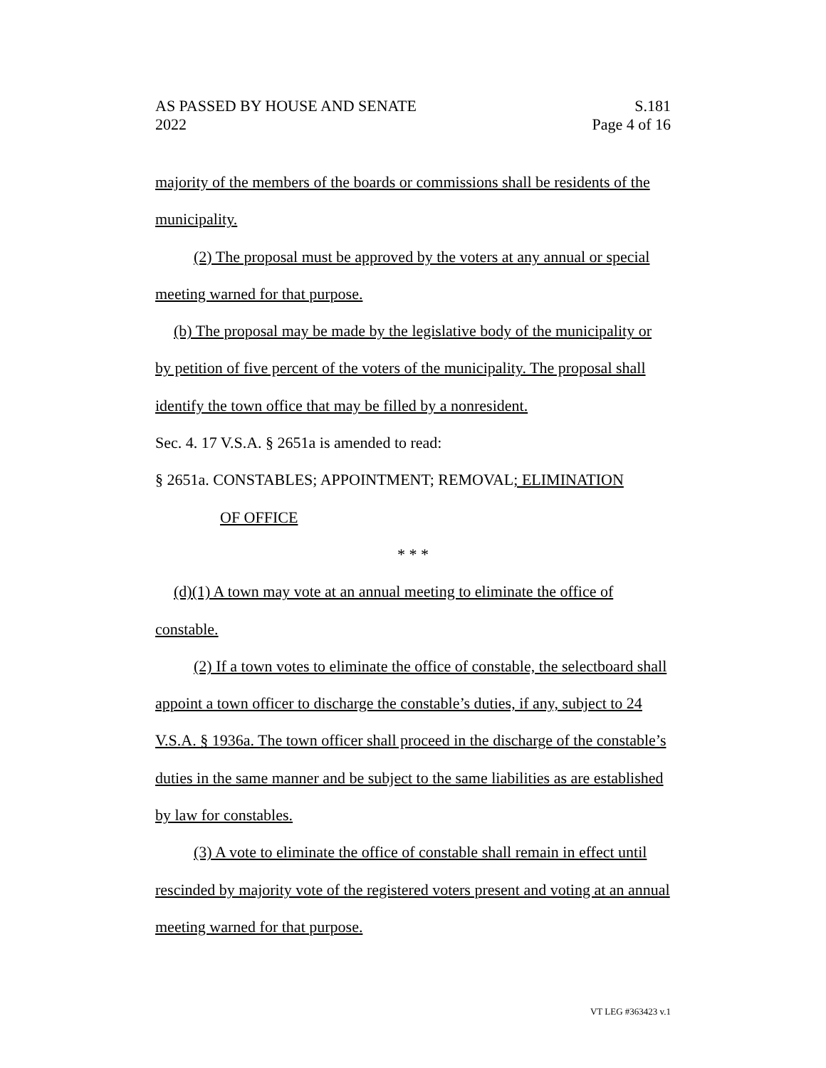AS PASSED BY HOUSE AND SENATE
2022
S.181
Page 4 of 16
majority of the members of the boards or commissions shall be residents of the municipality.
(2) The proposal must be approved by the voters at any annual or special meeting warned for that purpose.
(b) The proposal may be made by the legislative body of the municipality or by petition of five percent of the voters of the municipality. The proposal shall identify the town office that may be filled by a nonresident.
Sec. 4. 17 V.S.A. § 2651a is amended to read:
§ 2651a. CONSTABLES; APPOINTMENT; REMOVAL; ELIMINATION
OF OFFICE
* * *
(d)(1) A town may vote at an annual meeting to eliminate the office of constable.
(2) If a town votes to eliminate the office of constable, the selectboard shall appoint a town officer to discharge the constable’s duties, if any, subject to 24 V.S.A. § 1936a. The town officer shall proceed in the discharge of the constable’s duties in the same manner and be subject to the same liabilities as are established by law for constables.
(3) A vote to eliminate the office of constable shall remain in effect until rescinded by majority vote of the registered voters present and voting at an annual meeting warned for that purpose.
VT LEG #363423 v.1